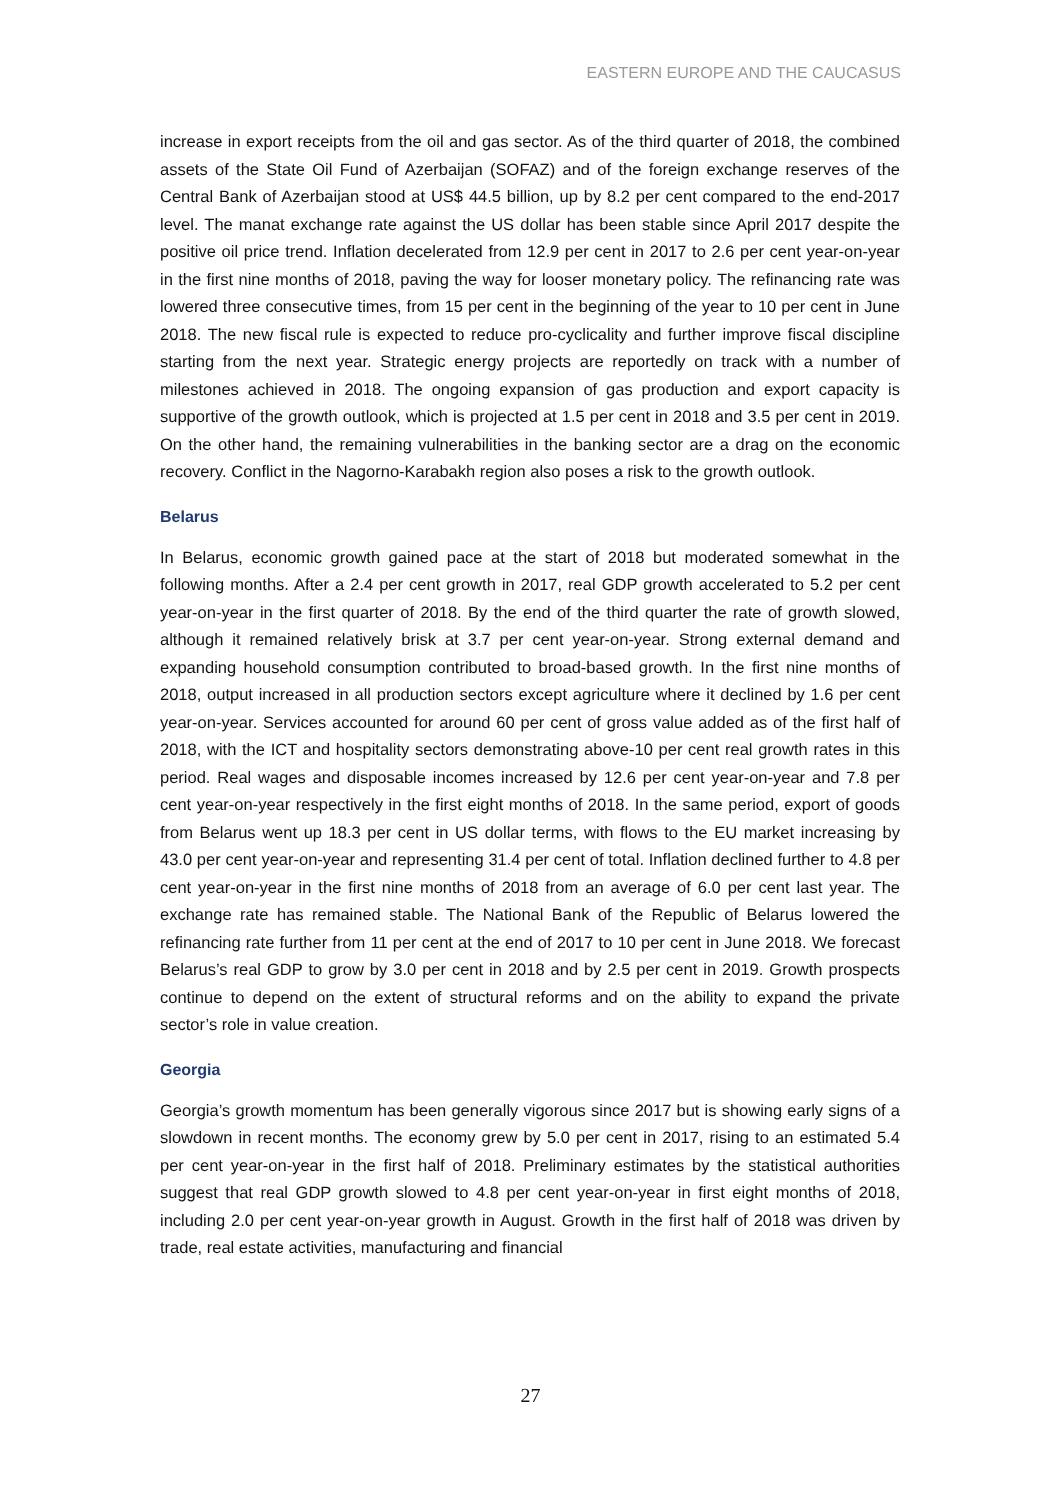EASTERN EUROPE AND THE CAUCASUS
increase in export receipts from the oil and gas sector. As of the third quarter of 2018, the combined assets of the State Oil Fund of Azerbaijan (SOFAZ) and of the foreign exchange reserves of the Central Bank of Azerbaijan stood at US$ 44.5 billion, up by 8.2 per cent compared to the end-2017 level. The manat exchange rate against the US dollar has been stable since April 2017 despite the positive oil price trend. Inflation decelerated from 12.9 per cent in 2017 to 2.6 per cent year-on-year in the first nine months of 2018, paving the way for looser monetary policy. The refinancing rate was lowered three consecutive times, from 15 per cent in the beginning of the year to 10 per cent in June 2018. The new fiscal rule is expected to reduce pro-cyclicality and further improve fiscal discipline starting from the next year. Strategic energy projects are reportedly on track with a number of milestones achieved in 2018. The ongoing expansion of gas production and export capacity is supportive of the growth outlook, which is projected at 1.5 per cent in 2018 and 3.5 per cent in 2019. On the other hand, the remaining vulnerabilities in the banking sector are a drag on the economic recovery. Conflict in the Nagorno-Karabakh region also poses a risk to the growth outlook.
Belarus
In Belarus, economic growth gained pace at the start of 2018 but moderated somewhat in the following months. After a 2.4 per cent growth in 2017, real GDP growth accelerated to 5.2 per cent year-on-year in the first quarter of 2018. By the end of the third quarter the rate of growth slowed, although it remained relatively brisk at 3.7 per cent year-on-year. Strong external demand and expanding household consumption contributed to broad-based growth. In the first nine months of 2018, output increased in all production sectors except agriculture where it declined by 1.6 per cent year-on-year. Services accounted for around 60 per cent of gross value added as of the first half of 2018, with the ICT and hospitality sectors demonstrating above-10 per cent real growth rates in this period. Real wages and disposable incomes increased by 12.6 per cent year-on-year and 7.8 per cent year-on-year respectively in the first eight months of 2018. In the same period, export of goods from Belarus went up 18.3 per cent in US dollar terms, with flows to the EU market increasing by 43.0 per cent year-on-year and representing 31.4 per cent of total. Inflation declined further to 4.8 per cent year-on-year in the first nine months of 2018 from an average of 6.0 per cent last year. The exchange rate has remained stable. The National Bank of the Republic of Belarus lowered the refinancing rate further from 11 per cent at the end of 2017 to 10 per cent in June 2018. We forecast Belarus’s real GDP to grow by 3.0 per cent in 2018 and by 2.5 per cent in 2019. Growth prospects continue to depend on the extent of structural reforms and on the ability to expand the private sector’s role in value creation.
Georgia
Georgia’s growth momentum has been generally vigorous since 2017 but is showing early signs of a slowdown in recent months. The economy grew by 5.0 per cent in 2017, rising to an estimated 5.4 per cent year-on-year in the first half of 2018. Preliminary estimates by the statistical authorities suggest that real GDP growth slowed to 4.8 per cent year-on-year in first eight months of 2018, including 2.0 per cent year-on-year growth in August. Growth in the first half of 2018 was driven by trade, real estate activities, manufacturing and financial
27